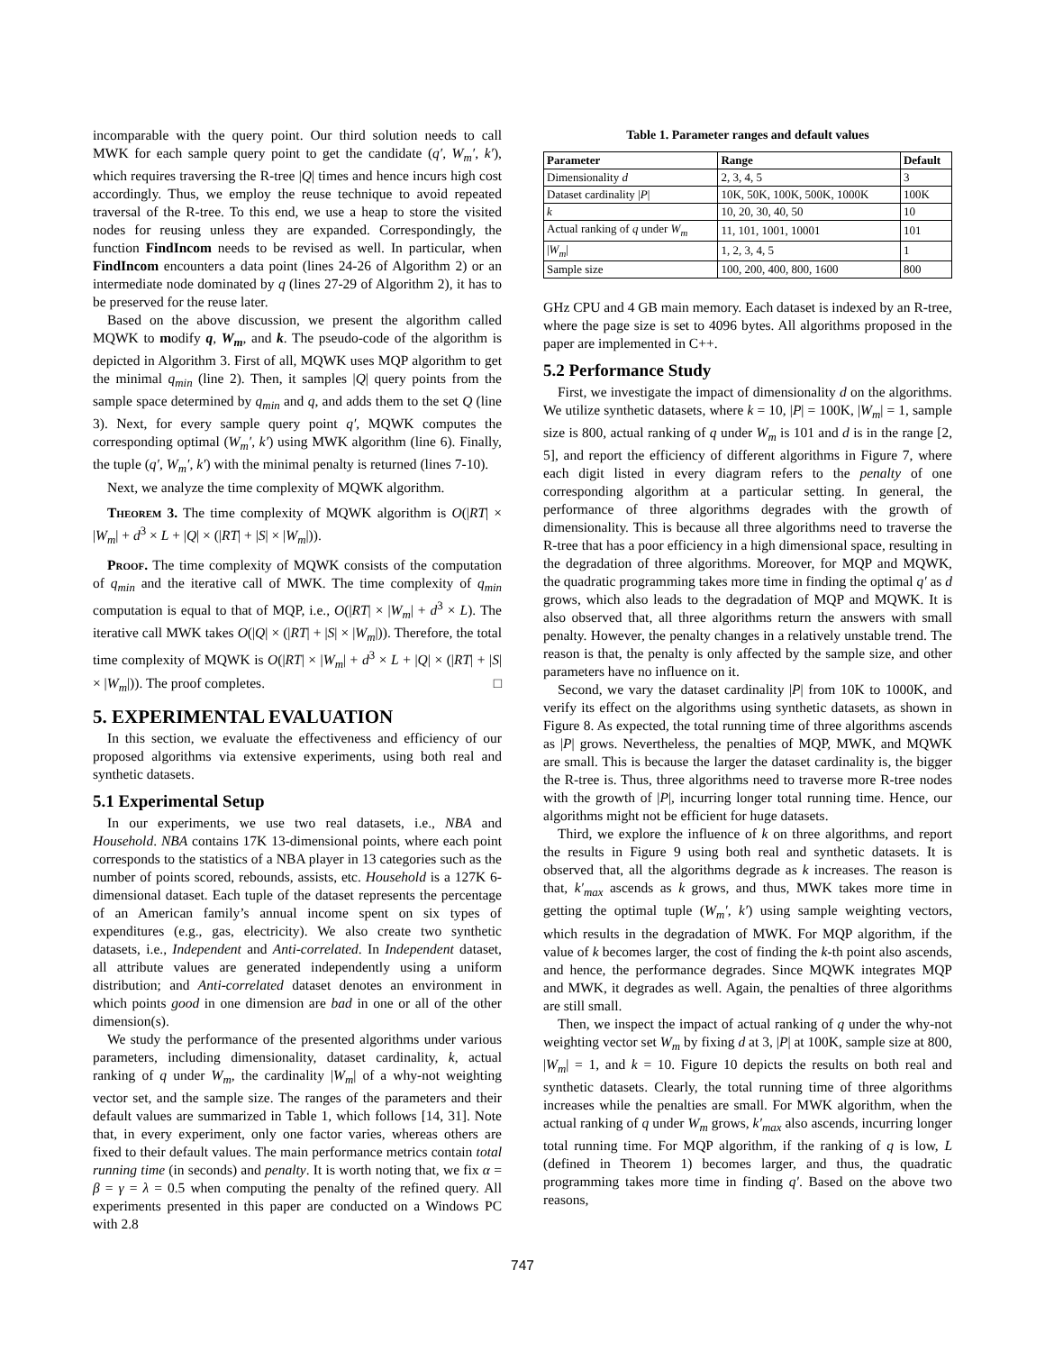incomparable with the query point. Our third solution needs to call MWK for each sample query point to get the candidate (q′, W<sub>m</sub>′, k′), which requires traversing the R-tree |Q| times and hence incurs high cost accordingly. Thus, we employ the reuse technique to avoid repeated traversal of the R-tree. To this end, we use a heap to store the visited nodes for reusing unless they are expanded. Correspondingly, the function FindIncom needs to be revised as well. In particular, when FindIncom encounters a data point (lines 24-26 of Algorithm 2) or an intermediate node dominated by q (lines 27-29 of Algorithm 2), it has to be preserved for the reuse later.
Based on the above discussion, we present the algorithm called MQWK to modify q, W<sub>m</sub>, and k. The pseudo-code of the algorithm is depicted in Algorithm 3. First of all, MQWK uses MQP algorithm to get the minimal q<sub>min</sub> (line 2). Then, it samples |Q| query points from the sample space determined by q<sub>min</sub> and q, and adds them to the set Q (line 3). Next, for every sample query point q′, MQWK computes the corresponding optimal (W<sub>m</sub>′, k′) using MWK algorithm (line 6). Finally, the tuple (q′, W<sub>m</sub>′, k′) with the minimal penalty is returned (lines 7-10).
Next, we analyze the time complexity of MQWK algorithm.
Theorem 3. The time complexity of MQWK algorithm is O(|RT| × |W<sub>m</sub>| + d<sup>3</sup> × L + |Q| × (|RT| + |S| × |W<sub>m</sub>|)).
Proof. The time complexity of MQWK consists of the computation of q<sub>min</sub> and the iterative call of MWK. The time complexity of q<sub>min</sub> computation is equal to that of MQP, i.e., O(|RT| × |W<sub>m</sub>| + d<sup>3</sup> × L). The iterative call MWK takes O(|Q| × (|RT| + |S| × |W<sub>m</sub>|)). Therefore, the total time complexity of MQWK is O(|RT| × |W<sub>m</sub>| + d<sup>3</sup> × L + |Q| × (|RT| + |S| × |W<sub>m</sub>|)). The proof completes. □
5. EXPERIMENTAL EVALUATION
In this section, we evaluate the effectiveness and efficiency of our proposed algorithms via extensive experiments, using both real and synthetic datasets.
5.1 Experimental Setup
In our experiments, we use two real datasets, i.e., NBA and Household. NBA contains 17K 13-dimensional points, where each point corresponds to the statistics of a NBA player in 13 categories such as the number of points scored, rebounds, assists, etc. Household is a 127K 6-dimensional dataset. Each tuple of the dataset represents the percentage of an American family’s annual income spent on six types of expenditures (e.g., gas, electricity). We also create two synthetic datasets, i.e., Independent and Anti-correlated. In Independent dataset, all attribute values are generated independently using a uniform distribution; and Anti-correlated dataset denotes an environment in which points good in one dimension are bad in one or all of the other dimension(s).
We study the performance of the presented algorithms under various parameters, including dimensionality, dataset cardinality, k, actual ranking of q under W<sub>m</sub>, the cardinality |W<sub>m</sub>| of a why-not weighting vector set, and the sample size. The ranges of the parameters and their default values are summarized in Table 1, which follows [14, 31]. Note that, in every experiment, only one factor varies, whereas others are fixed to their default values. The main performance metrics contain total running time (in seconds) and penalty. It is worth noting that, we fix α = β = γ = λ = 0.5 when computing the penalty of the refined query. All experiments presented in this paper are conducted on a Windows PC with 2.8
Table 1. Parameter ranges and default values
| Parameter | Range | Default |
| --- | --- | --- |
| Dimensionality d | 2, 3, 4, 5 | 3 |
| Dataset cardinality / P / | 10K, 50K, 100K, 500K, 1000K | 100K |
| k | 10, 20, 30, 40, 50 | 10 |
| Actual ranking of q under W<sub>m</sub> | 11, 101, 1001, 10001 | 101 |
| / W<sub>m</sub> / | 1, 2, 3, 4, 5 | 1 |
| Sample size | 100, 200, 400, 800, 1600 | 800 |
GHz CPU and 4 GB main memory. Each dataset is indexed by an R-tree, where the page size is set to 4096 bytes. All algorithms proposed in the paper are implemented in C++.
5.2 Performance Study
First, we investigate the impact of dimensionality d on the algorithms. We utilize synthetic datasets, where k = 10, |P| = 100K, |W<sub>m</sub>| = 1, sample size is 800, actual ranking of q under W<sub>m</sub> is 101 and d is in the range [2, 5], and report the efficiency of different algorithms in Figure 7, where each digit listed in every diagram refers to the penalty of one corresponding algorithm at a particular setting. In general, the performance of three algorithms degrades with the growth of dimensionality. This is because all three algorithms need to traverse the R-tree that has a poor efficiency in a high dimensional space, resulting in the degradation of three algorithms. Moreover, for MQP and MQWK, the quadratic programming takes more time in finding the optimal q′ as d grows, which also leads to the degradation of MQP and MQWK. It is also observed that, all three algorithms return the answers with small penalty. However, the penalty changes in a relatively unstable trend. The reason is that, the penalty is only affected by the sample size, and other parameters have no influence on it.
Second, we vary the dataset cardinality |P| from 10K to 1000K, and verify its effect on the algorithms using synthetic datasets, as shown in Figure 8. As expected, the total running time of three algorithms ascends as |P| grows. Nevertheless, the penalties of MQP, MWK, and MQWK are small. This is because the larger the dataset cardinality is, the bigger the R-tree is. Thus, three algorithms need to traverse more R-tree nodes with the growth of |P|, incurring longer total running time. Hence, our algorithms might not be efficient for huge datasets.
Third, we explore the influence of k on three algorithms, and report the results in Figure 9 using both real and synthetic datasets. It is observed that, all the algorithms degrade as k increases. The reason is that, k′<sub>max</sub> ascends as k grows, and thus, MWK takes more time in getting the optimal tuple (W<sub>m</sub>′, k′) using sample weighting vectors, which results in the degradation of MWK. For MQP algorithm, if the value of k becomes larger, the cost of finding the k-th point also ascends, and hence, the performance degrades. Since MQWK integrates MQP and MWK, it degrades as well. Again, the penalties of three algorithms are still small.
Then, we inspect the impact of actual ranking of q under the why-not weighting vector set W<sub>m</sub> by fixing d at 3, |P| at 100K, sample size at 800, |W<sub>m</sub>| = 1, and k = 10. Figure 10 depicts the results on both real and synthetic datasets. Clearly, the total running time of three algorithms increases while the penalties are small. For MWK algorithm, when the actual ranking of q under W<sub>m</sub> grows, k′<sub>max</sub> also ascends, incurring longer total running time. For MQP algorithm, if the ranking of q is low, L (defined in Theorem 1) becomes larger, and thus, the quadratic programming takes more time in finding q′. Based on the above two reasons,
747